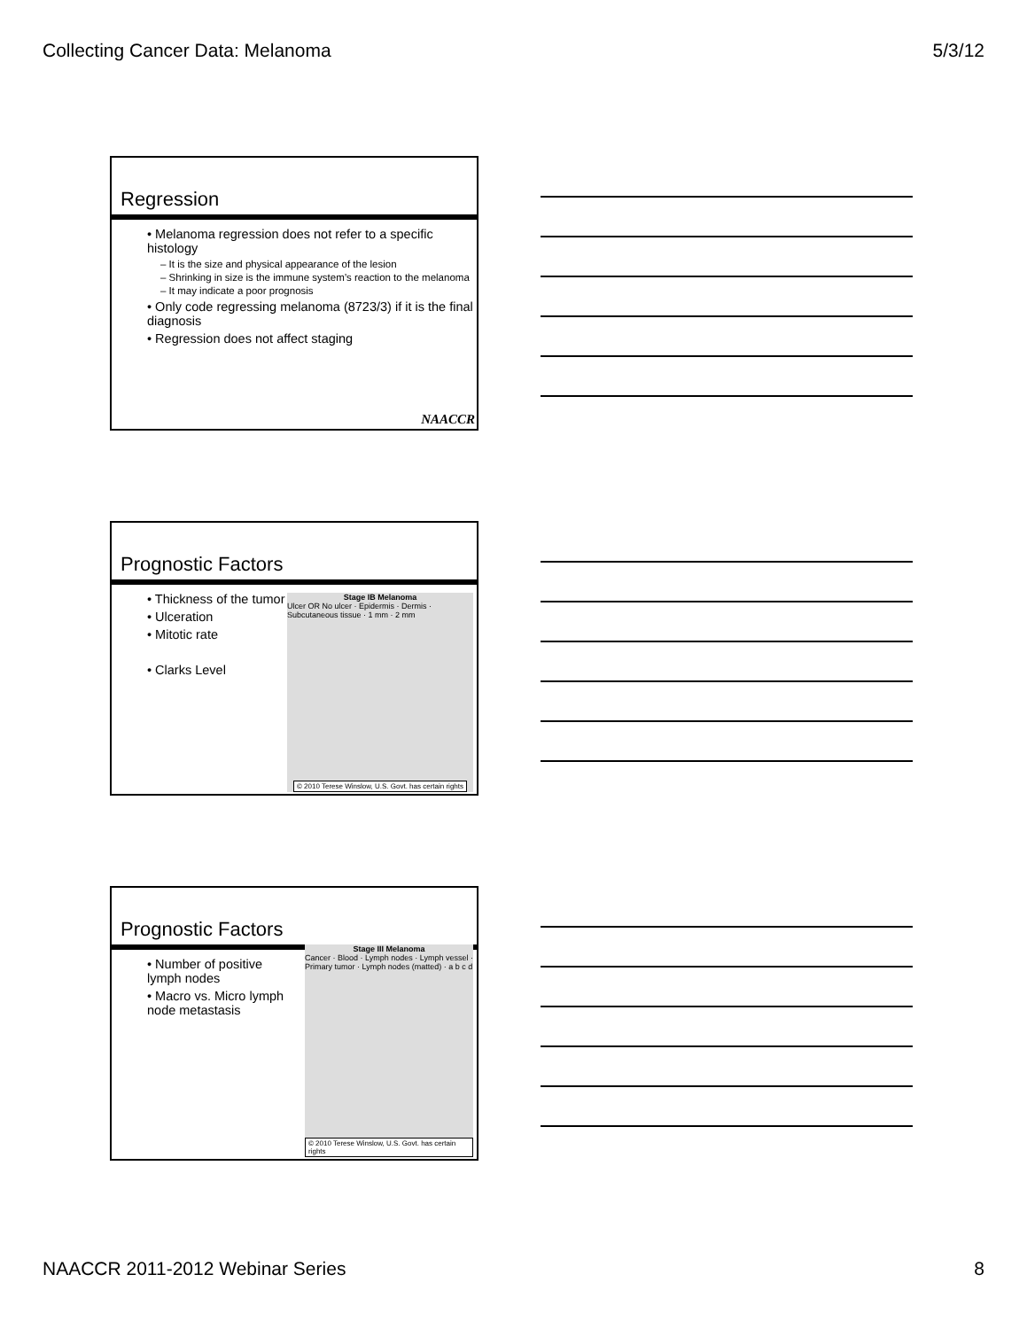Collecting Cancer Data: Melanoma 5/3/12
Regression
• Melanoma regression does not refer to a specific histology
– It is the size and physical appearance of the lesion
– Shrinking in size is the immune system’s reaction to the melanoma
– It may indicate a poor prognosis
• Only code regressing melanoma (8723/3) if it is the final diagnosis
• Regression does not affect staging
NAACCR
Prognostic Factors
• Thickness of the tumor
• Ulceration
• Mitotic rate
• Clarks Level
Stage IB Melanoma
Ulcer OR No ulcer · Epidermis · Dermis · Subcutaneous tissue · 1 mm · 2 mm
© 2010 Terese Winslow, U.S. Govt. has certain rights
Prognostic Factors
• Number of positive lymph nodes
• Macro vs. Micro lymph node metastasis
Stage III Melanoma
Cancer · Blood · Lymph nodes · Lymph vessel · Primary tumor · Lymph nodes (matted) · a b c d
© 2010 Terese Winslow, U.S. Govt. has certain rights
NAACCR 2011-2012 Webinar Series 8